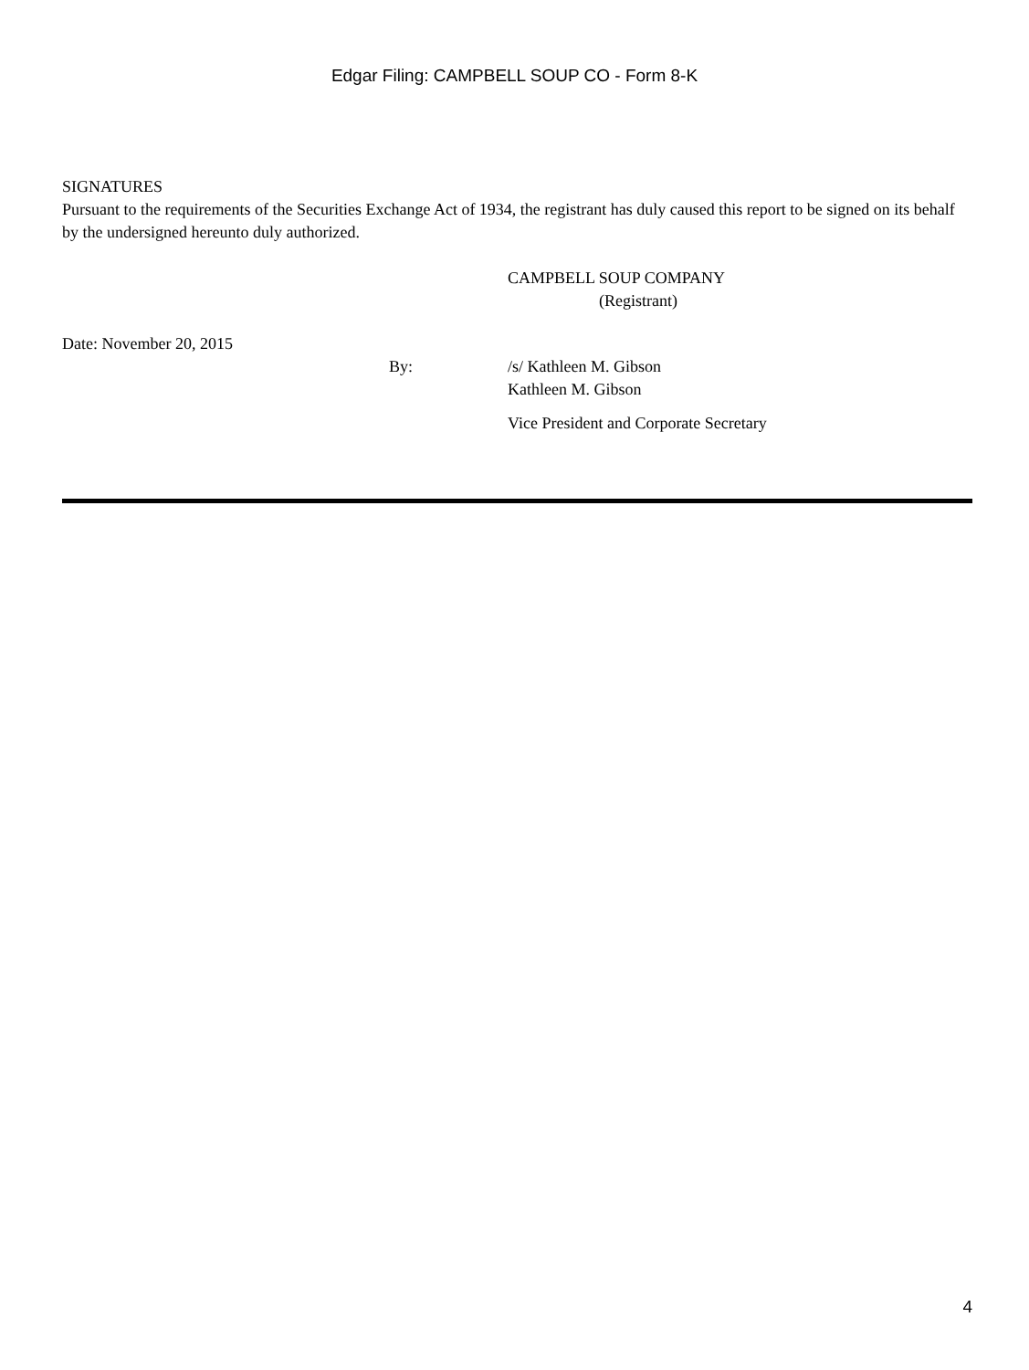Edgar Filing: CAMPBELL SOUP CO - Form 8-K
SIGNATURES
Pursuant to the requirements of the Securities Exchange Act of 1934, the registrant has duly caused this report to be signed on its behalf by the undersigned hereunto duly authorized.
CAMPBELL SOUP COMPANY
(Registrant)
Date: November 20, 2015
By: /s/ Kathleen M. Gibson
Kathleen M. Gibson
Vice President and Corporate Secretary
4